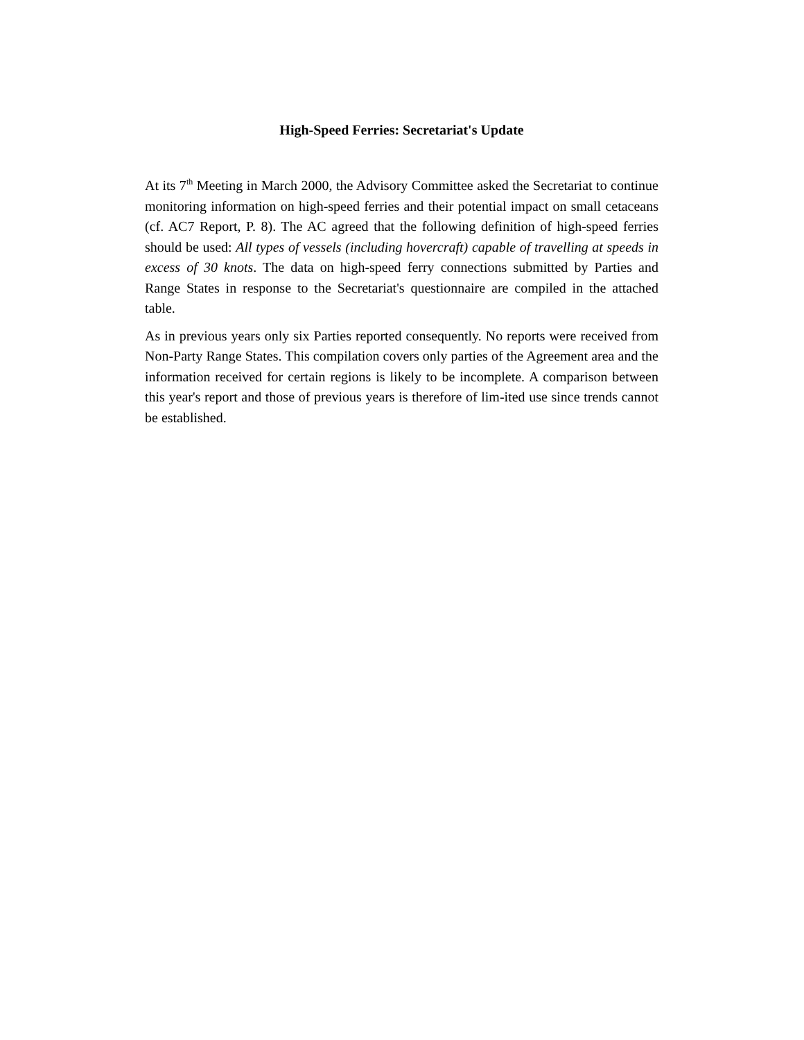High-Speed Ferries: Secretariat's Update
At its 7<sup>th</sup> Meeting in March 2000, the Advisory Committee asked the Secretariat to continue monitoring information on high-speed ferries and their potential impact on small cetaceans (cf. AC7 Report, P. 8). The AC agreed that the following definition of high-speed ferries should be used: All types of vessels (including hovercraft) capable of travelling at speeds in excess of 30 knots. The data on high-speed ferry connections submitted by Parties and Range States in response to the Secretariat's questionnaire are compiled in the attached table.
As in previous years only six Parties reported consequently. No reports were received from Non-Party Range States. This compilation covers only parties of the Agreement area and the information received for certain regions is likely to be incomplete. A comparison between this year's report and those of previous years is therefore of lim-ited use since trends cannot be established.